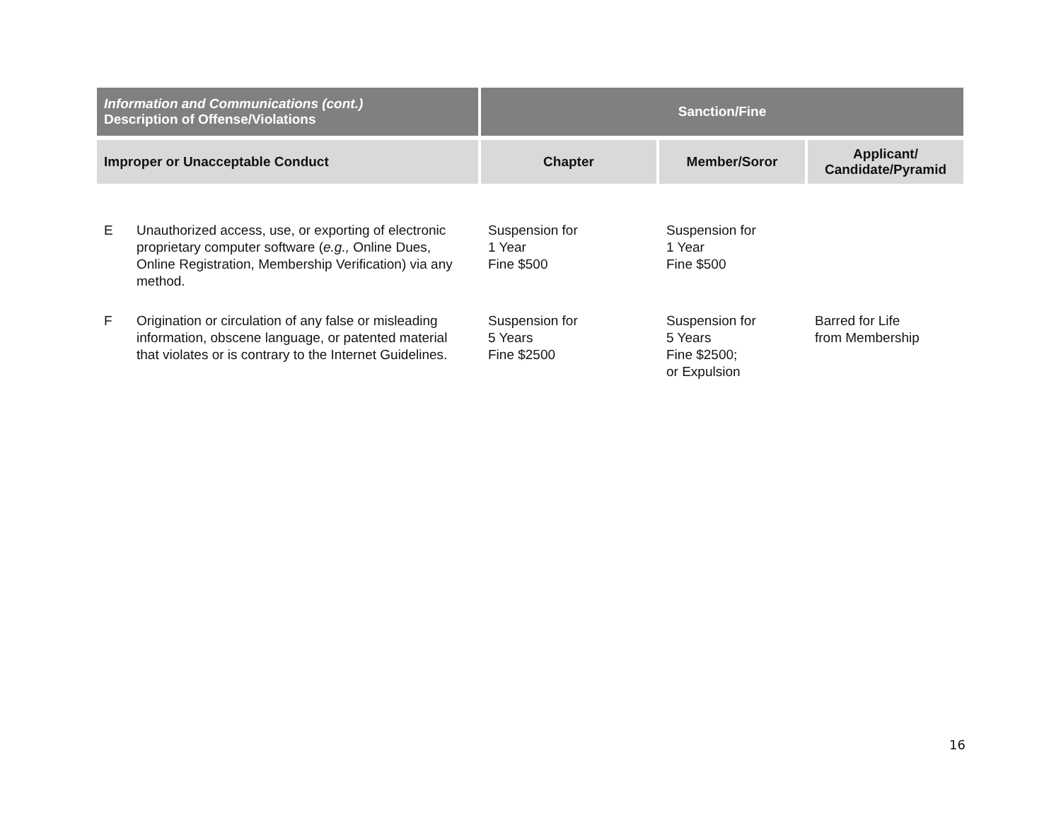| Information and Communications (cont.) Description of Offense/Violations | Sanction/Fine | | |
| --- | --- | --- | --- |
| Improper or Unacceptable Conduct | Chapter | Member/Soror | Applicant/ Candidate/Pyramid |
| E Unauthorized access, use, or exporting of electronic proprietary computer software ( e.g., Online Dues, Online Registration, Membership Verification) via any method. | Suspension for 1 Year Fine $500 | Suspension for 1 Year Fine $500 | |
| F Origination or circulation of any false or misleading information, obscene language, or patented material that violates or is contrary to the Internet Guidelines. | Suspension for 5 Years Fine $2500 | Suspension for 5 Years Fine $2500; or Expulsion | Barred for Life from Membership |
16